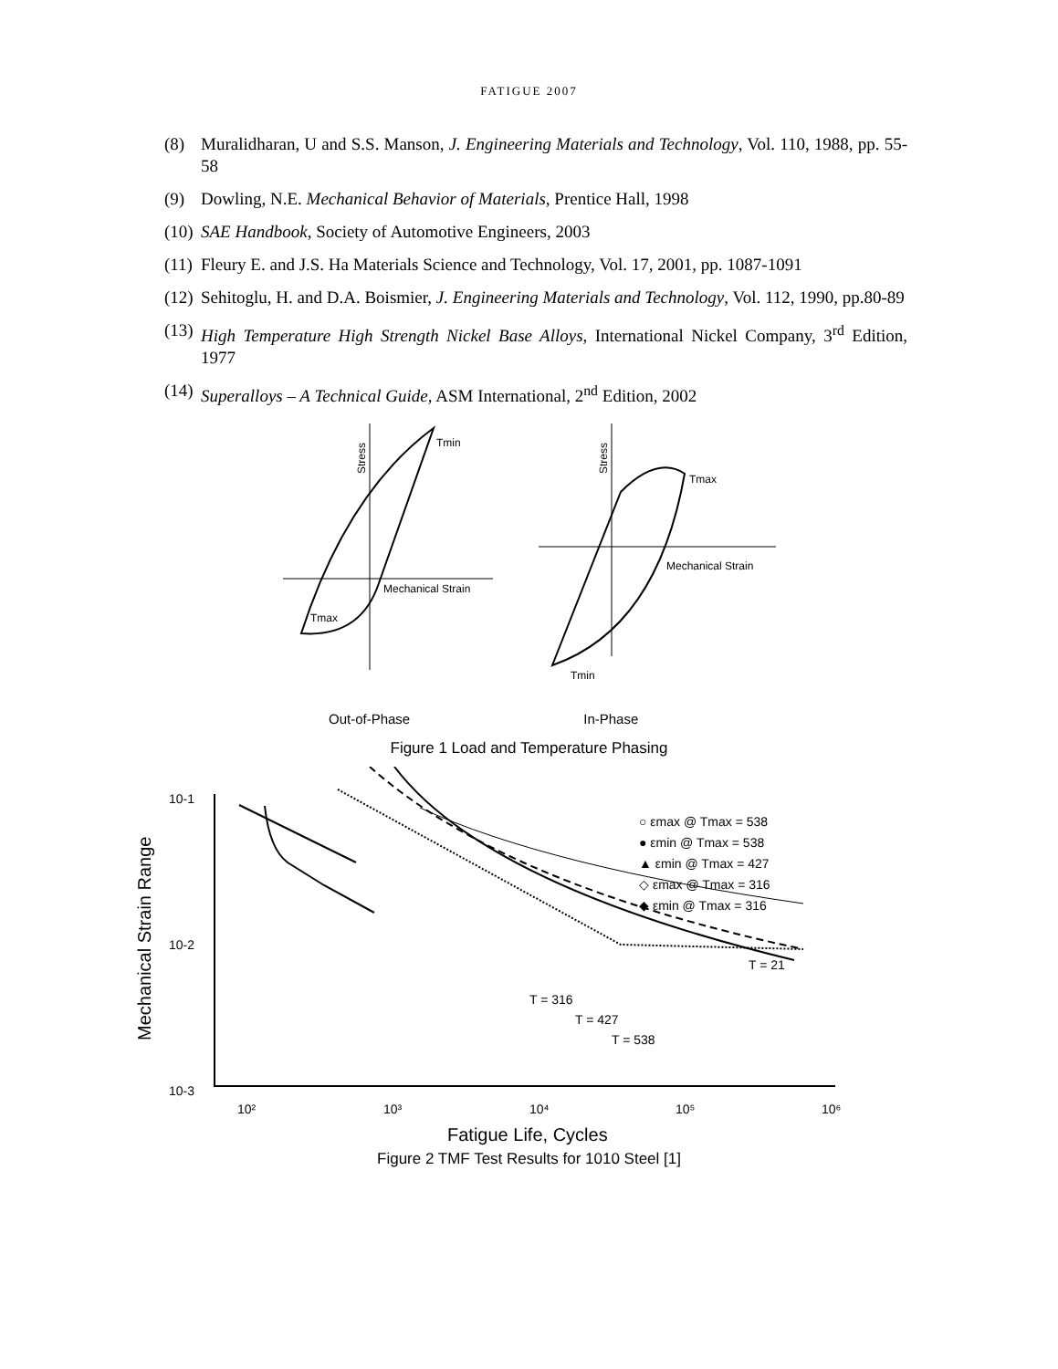FATIGUE 2007
(8) Muralidharan, U and S.S. Manson, J. Engineering Materials and Technology, Vol. 110, 1988, pp. 55-58
(9) Dowling, N.E. Mechanical Behavior of Materials, Prentice Hall, 1998
(10) SAE Handbook, Society of Automotive Engineers, 2003
(11) Fleury E. and J.S. Ha Materials Science and Technology, Vol. 17, 2001, pp. 1087-1091
(12) Sehitoglu, H. and D.A. Boismier, J. Engineering Materials and Technology, Vol. 112, 1990, pp.80-89
(13) High Temperature High Strength Nickel Base Alloys, International Nickel Company, 3<sup>rd</sup> Edition, 1977
(14) Superalloys – A Technical Guide, ASM International, 2<sup>nd</sup> Edition, 2002
Stress
Stress
Tmin
Tmax
Tmax
Tmin
Mechanical Strain
Mechanical Strain
Out-of-Phase In-Phase
Figure 1 Load and Temperature Phasing
10-1
10-2
10-3
10²
10³
10⁴
10⁵
10⁶
Mechanical Strain Range
Fatigue Life, Cycles
○ εmax @ Tmax = 538
● εmin @ Tmax = 538
▲ εmin @ Tmax = 427
◇ εmax @ Tmax = 316
◆ εmin @ Tmax = 316
T = 21
T = 316
T = 427
T = 538
Figure 2 TMF Test Results for 1010 Steel [1]